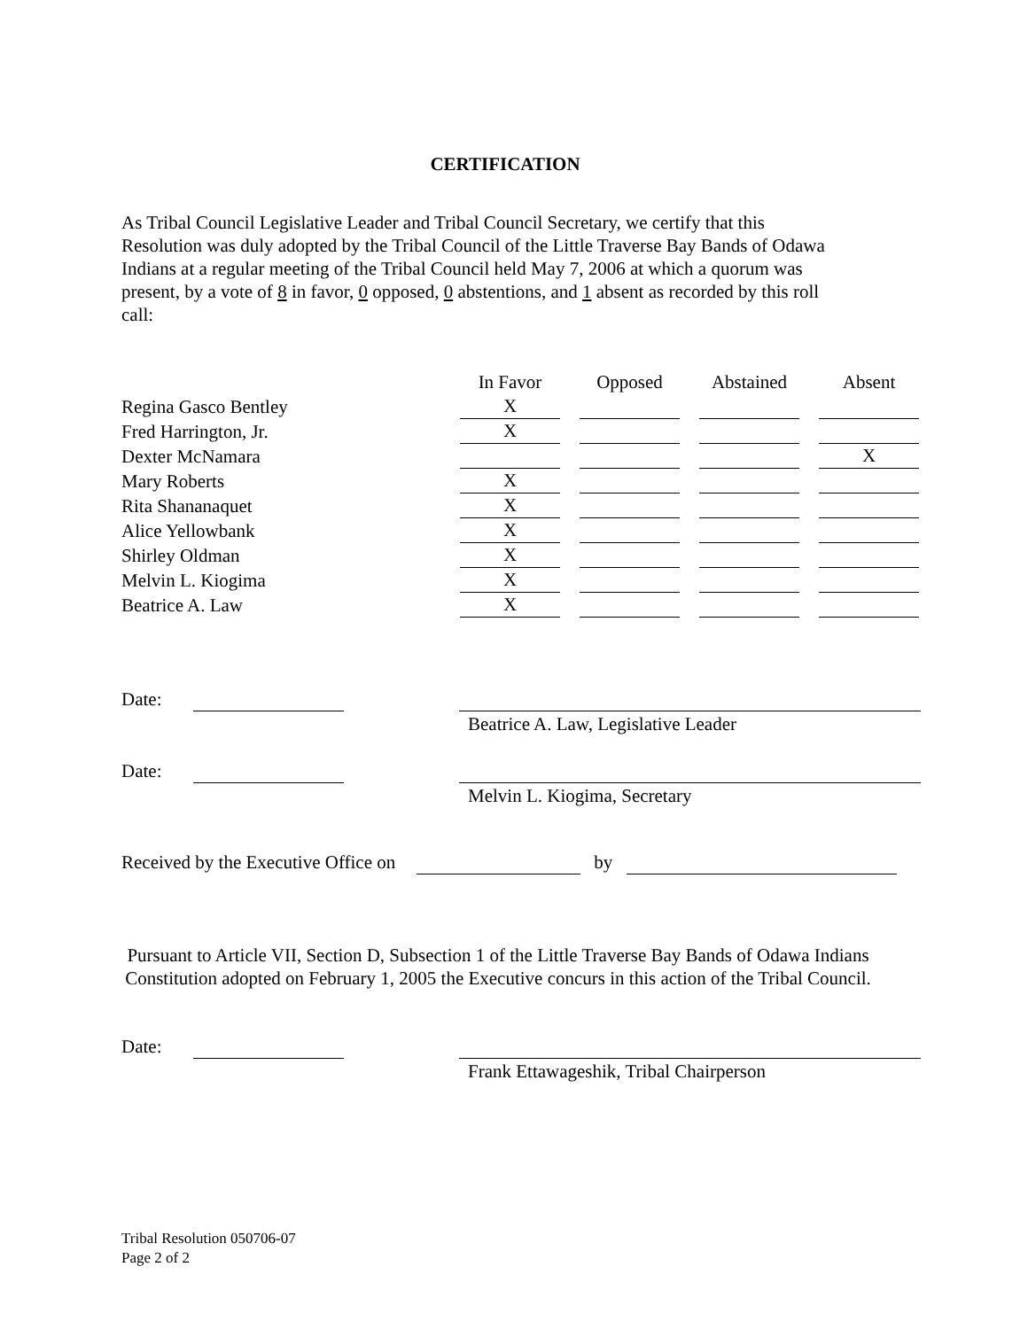CERTIFICATION
As Tribal Council Legislative Leader and Tribal Council Secretary, we certify that this Resolution was duly adopted by the Tribal Council of the Little Traverse Bay Bands of Odawa Indians at a regular meeting of the Tribal Council held May 7, 2006 at which a quorum was present, by a vote of 8 in favor, 0 opposed, 0 abstentions, and 1 absent as recorded by this roll call:
| | In Favor | Opposed | Abstained | Absent |
| Regina Gasco Bentley | X | | | |
| Fred Harrington, Jr. | X | | | |
| Dexter McNamara | | | | X |
| Mary Roberts | X | | | |
| Rita Shananaquet | X | | | |
| Alice Yellowbank | X | | | |
| Shirley Oldman | X | | | |
| Melvin L. Kiogima | X | | | |
| Beatrice A. Law | X | | | |
Date:
Beatrice A. Law, Legislative Leader
Date:
Melvin L. Kiogima, Secretary
Received by the Executive Office on by
Pursuant to Article VII, Section D, Subsection 1 of the Little Traverse Bay Bands of Odawa Indians Constitution adopted on February 1, 2005 the Executive concurs in this action of the Tribal Council.
Date:
Frank Ettawageshik, Tribal Chairperson
Tribal Resolution 050706-07
Page 2 of 2